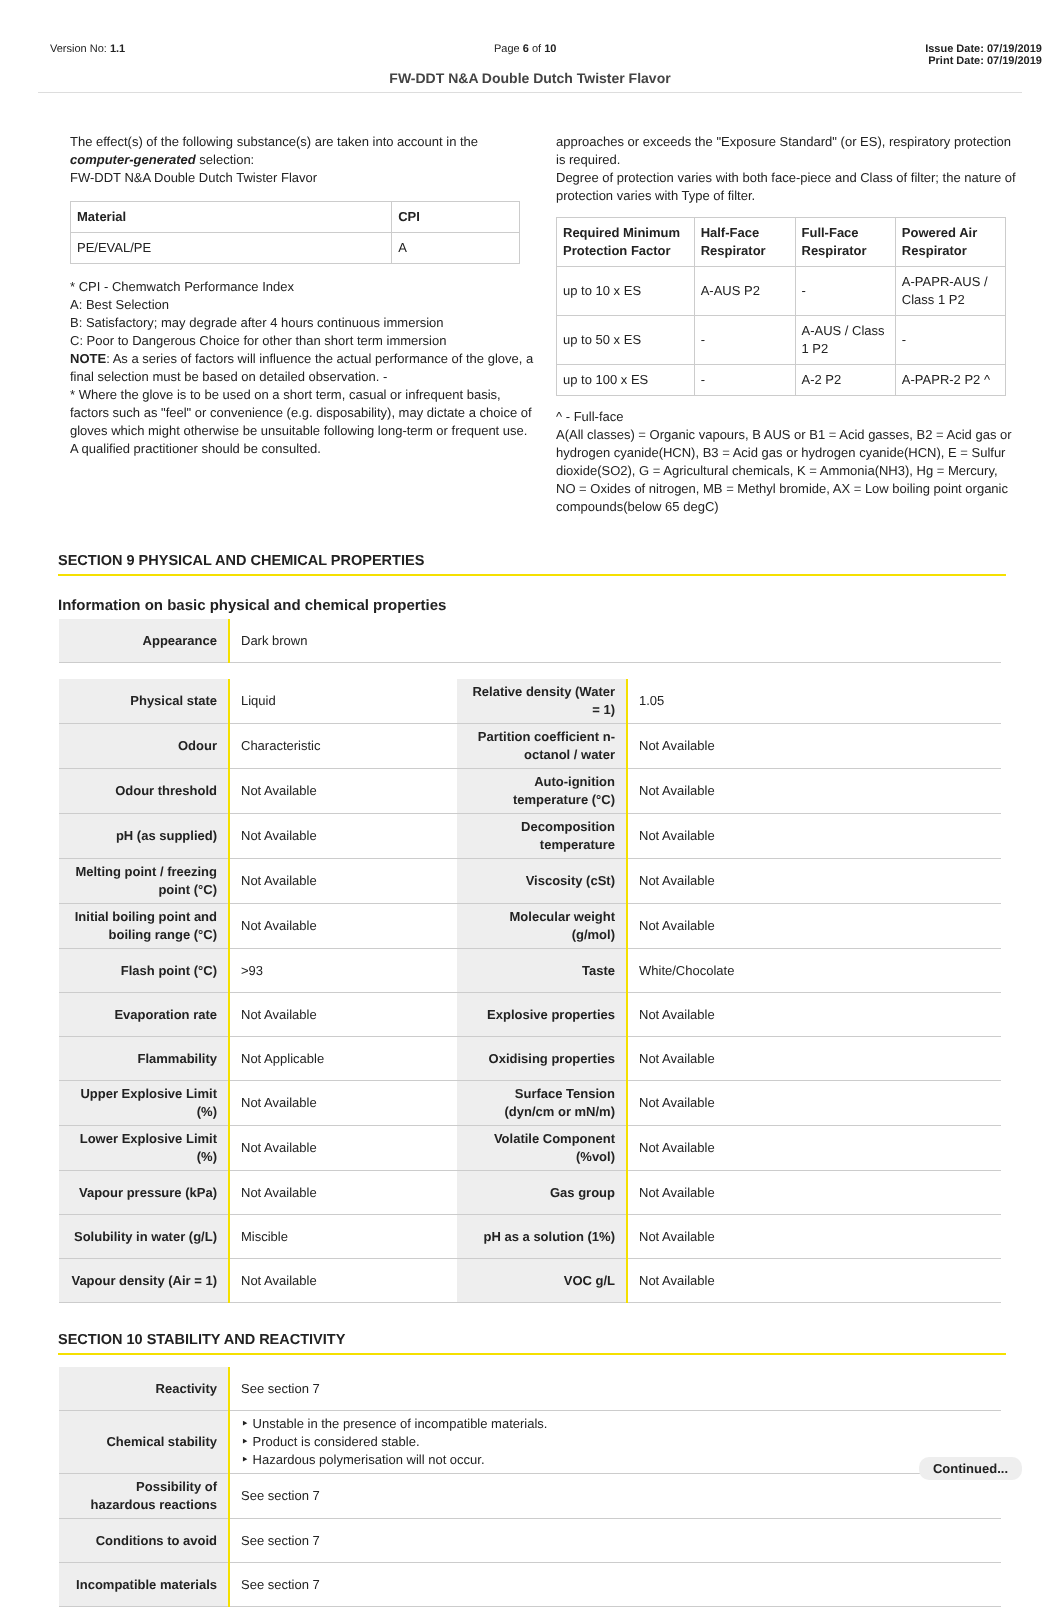Version No: 1.1 Page 6 of 10 Issue Date: 07/19/2019
Print Date: 07/19/2019
FW-DDT N&A Double Dutch Twister Flavor
The effect(s) of the following substance(s) are taken into account in the computer-generated selection:
FW-DDT N&A Double Dutch Twister Flavor
| Material | CPI |
| --- | --- |
| PE/EVAL/PE | A |
* CPI - Chemwatch Performance Index
A: Best Selection
B: Satisfactory; may degrade after 4 hours continuous immersion
C: Poor to Dangerous Choice for other than short term immersion
NOTE: As a series of factors will influence the actual performance of the glove, a final selection must be based on detailed observation. -
* Where the glove is to be used on a short term, casual or infrequent basis, factors such as "feel" or convenience (e.g. disposability), may dictate a choice of gloves which might otherwise be unsuitable following long-term or frequent use. A qualified practitioner should be consulted.
approaches or exceeds the "Exposure Standard" (or ES), respiratory protection is required.
Degree of protection varies with both face-piece and Class of filter; the nature of protection varies with Type of filter.
| Required Minimum Protection Factor | Half-Face Respirator | Full-Face Respirator | Powered Air Respirator |
| --- | --- | --- | --- |
| up to 10 x ES | A-AUS P2 | - | A-PAPR-AUS / Class 1 P2 |
| up to 50 x ES | - | A-AUS / Class 1 P2 | - |
| up to 100 x ES | - | A-2 P2 | A-PAPR-2 P2 ^ |
^ - Full-face
A(All classes) = Organic vapours, B AUS or B1 = Acid gasses, B2 = Acid gas or hydrogen cyanide(HCN), B3 = Acid gas or hydrogen cyanide(HCN), E = Sulfur dioxide(SO2), G = Agricultural chemicals, K = Ammonia(NH3), Hg = Mercury, NO = Oxides of nitrogen, MB = Methyl bromide, AX = Low boiling point organic compounds(below 65 degC)
SECTION 9 PHYSICAL AND CHEMICAL PROPERTIES
Information on basic physical and chemical properties
| Appearance | Dark brown |
| Physical state | Liquid | Relative density (Water = 1) | 1.05 |
| Odour | Characteristic | Partition coefficient n-octanol / water | Not Available |
| Odour threshold | Not Available | Auto-ignition temperature (°C) | Not Available |
| pH (as supplied) | Not Available | Decomposition temperature | Not Available |
| Melting point / freezing point (°C) | Not Available | Viscosity (cSt) | Not Available |
| Initial boiling point and boiling range (°C) | Not Available | Molecular weight (g/mol) | Not Available |
| Flash point (°C) | >93 | Taste | White/Chocolate |
| Evaporation rate | Not Available | Explosive properties | Not Available |
| Flammability | Not Applicable | Oxidising properties | Not Available |
| Upper Explosive Limit (%) | Not Available | Surface Tension (dyn/cm or mN/m) | Not Available |
| Lower Explosive Limit (%) | Not Available | Volatile Component (%vol) | Not Available |
| Vapour pressure (kPa) | Not Available | Gas group | Not Available |
| Solubility in water (g/L) | Miscible | pH as a solution (1%) | Not Available |
| Vapour density (Air = 1) | Not Available | VOC g/L | Not Available |
SECTION 10 STABILITY AND REACTIVITY
| Reactivity | See section 7 |
| Chemical stability | ‣ Unstable in the presence of incompatible materials. ‣ Product is considered stable. ‣ Hazardous polymerisation will not occur. |
| Possibility of hazardous reactions | See section 7 |
| Conditions to avoid | See section 7 |
| Incompatible materials | See section 7 |
Continued...